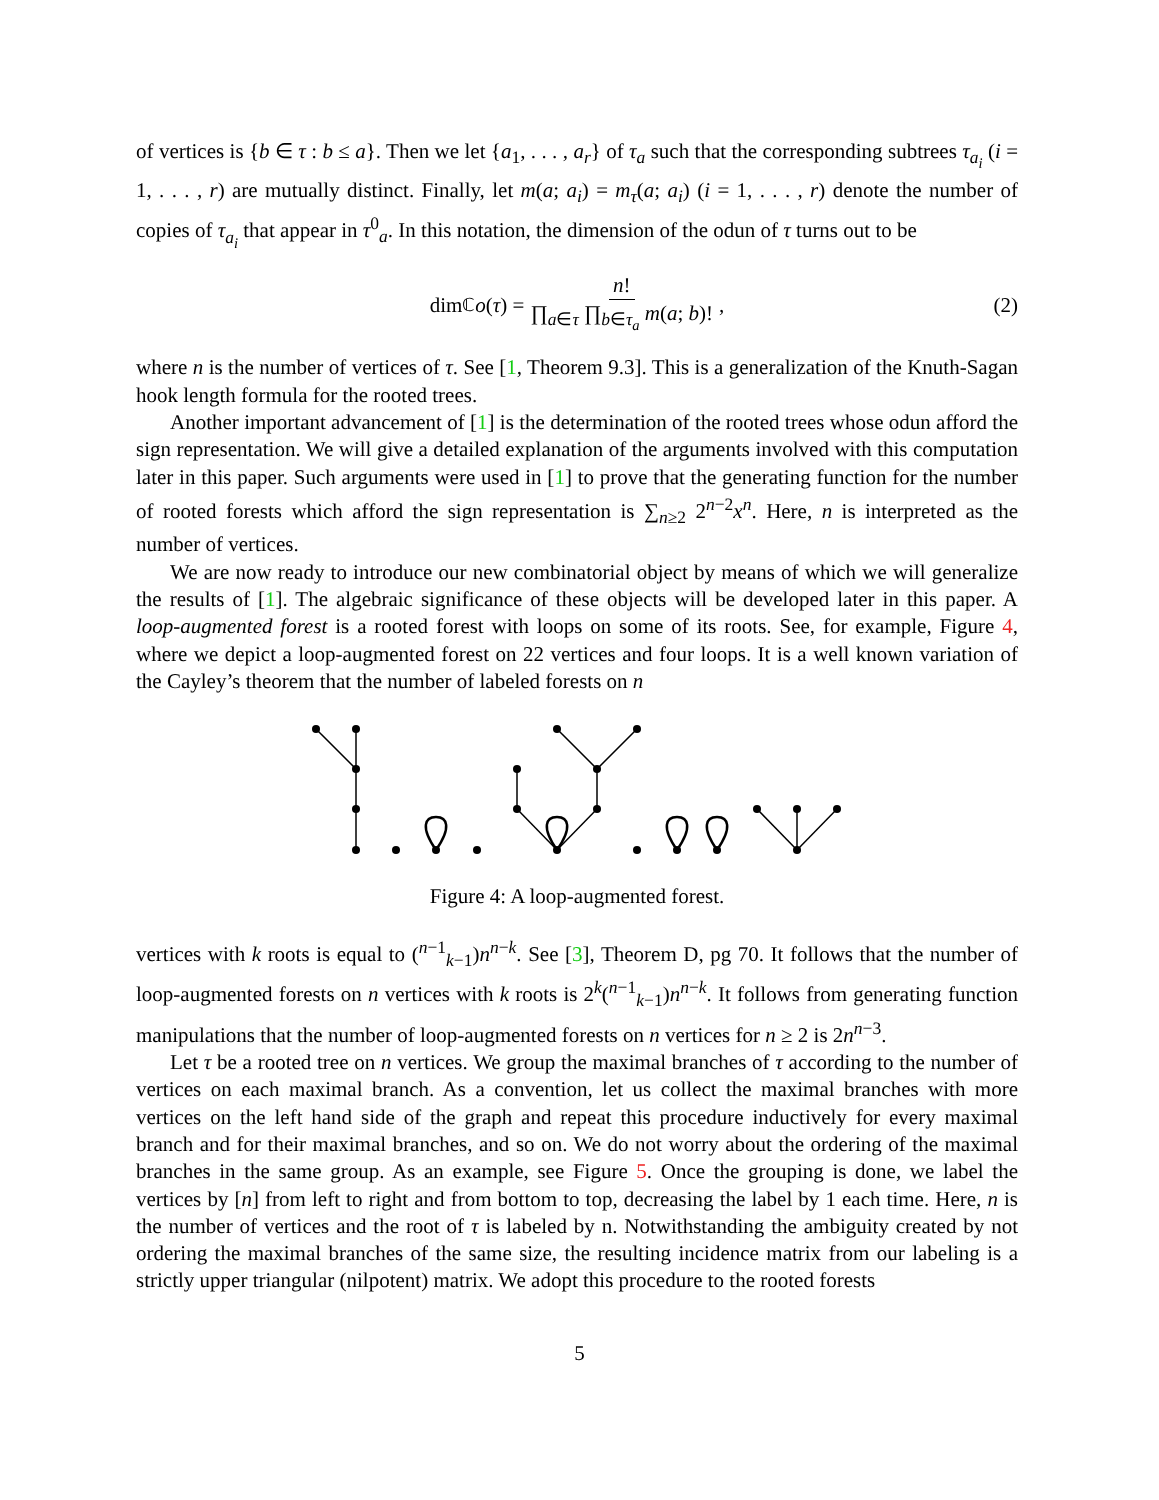of vertices is {b ∈ τ : b ≤ a}. Then we let {a<sub>1</sub>, . . . , a<sub>r</sub>} of τ<sub>a</sub> such that the corresponding subtrees τ<sub>a<sub>i</sub></sub> (i = 1, . . . , r) are mutually distinct. Finally, let m(a; a<sub>i</sub>) = m<sub>τ</sub>(a; a<sub>i</sub>) (i = 1, . . . , r) denote the number of copies of τ<sub>a<sub>i</sub></sub> that appear in τ<sup>0</sup><sub>a</sub>. In this notation, the dimension of the odun of τ turns out to be
dim<sub>ℂ</sub> o (τ) = n! ∏<sub>a∈τ</sub> ∏<sub>b∈τ<sub>a</sub></sub> m(a; b)!,
(2)
where n is the number of vertices of τ. See [1, Theorem 9.3]. This is a generalization of the Knuth-Sagan hook length formula for the rooted trees.
Another important advancement of [1] is the determination of the rooted trees whose odun afford the sign representation. We will give a detailed explanation of the arguments involved with this computation later in this paper. Such arguments were used in [1] to prove that the generating function for the number of rooted forests which afford the sign representation is ∑<sub>n≥2</sub> 2<sup>n−2</sup>x<sup>n</sup>. Here, n is interpreted as the number of vertices.
We are now ready to introduce our new combinatorial object by means of which we will generalize the results of [1]. The algebraic significance of these objects will be developed later in this paper. A loop-augmented forest is a rooted forest with loops on some of its roots. See, for example, Figure 4, where we depict a loop-augmented forest on 22 vertices and four loops. It is a well known variation of the Cayley’s theorem that the number of labeled forests on n
Figure 4: A loop-augmented forest.
vertices with k roots is equal to (<sup>n−1</sup><sub>k−1</sub>)n<sup>n−k</sup>. See [3], Theorem D, pg 70. It follows that the number of loop-augmented forests on n vertices with k roots is 2<sup>k</sup>(<sup>n−1</sup><sub>k−1</sub>)n<sup>n−k</sup>. It follows from generating function manipulations that the number of loop-augmented forests on n vertices for n ≥ 2 is 2n<sup>n−3</sup>.
Let τ be a rooted tree on n vertices. We group the maximal branches of τ according to the number of vertices on each maximal branch. As a convention, let us collect the maximal branches with more vertices on the left hand side of the graph and repeat this procedure inductively for every maximal branch and for their maximal branches, and so on. We do not worry about the ordering of the maximal branches in the same group. As an example, see Figure 5. Once the grouping is done, we label the vertices by [n] from left to right and from bottom to top, decreasing the label by 1 each time. Here, n is the number of vertices and the root of τ is labeled by n. Notwithstanding the ambiguity created by not ordering the maximal branches of the same size, the resulting incidence matrix from our labeling is a strictly upper triangular (nilpotent) matrix. We adopt this procedure to the rooted forests
5